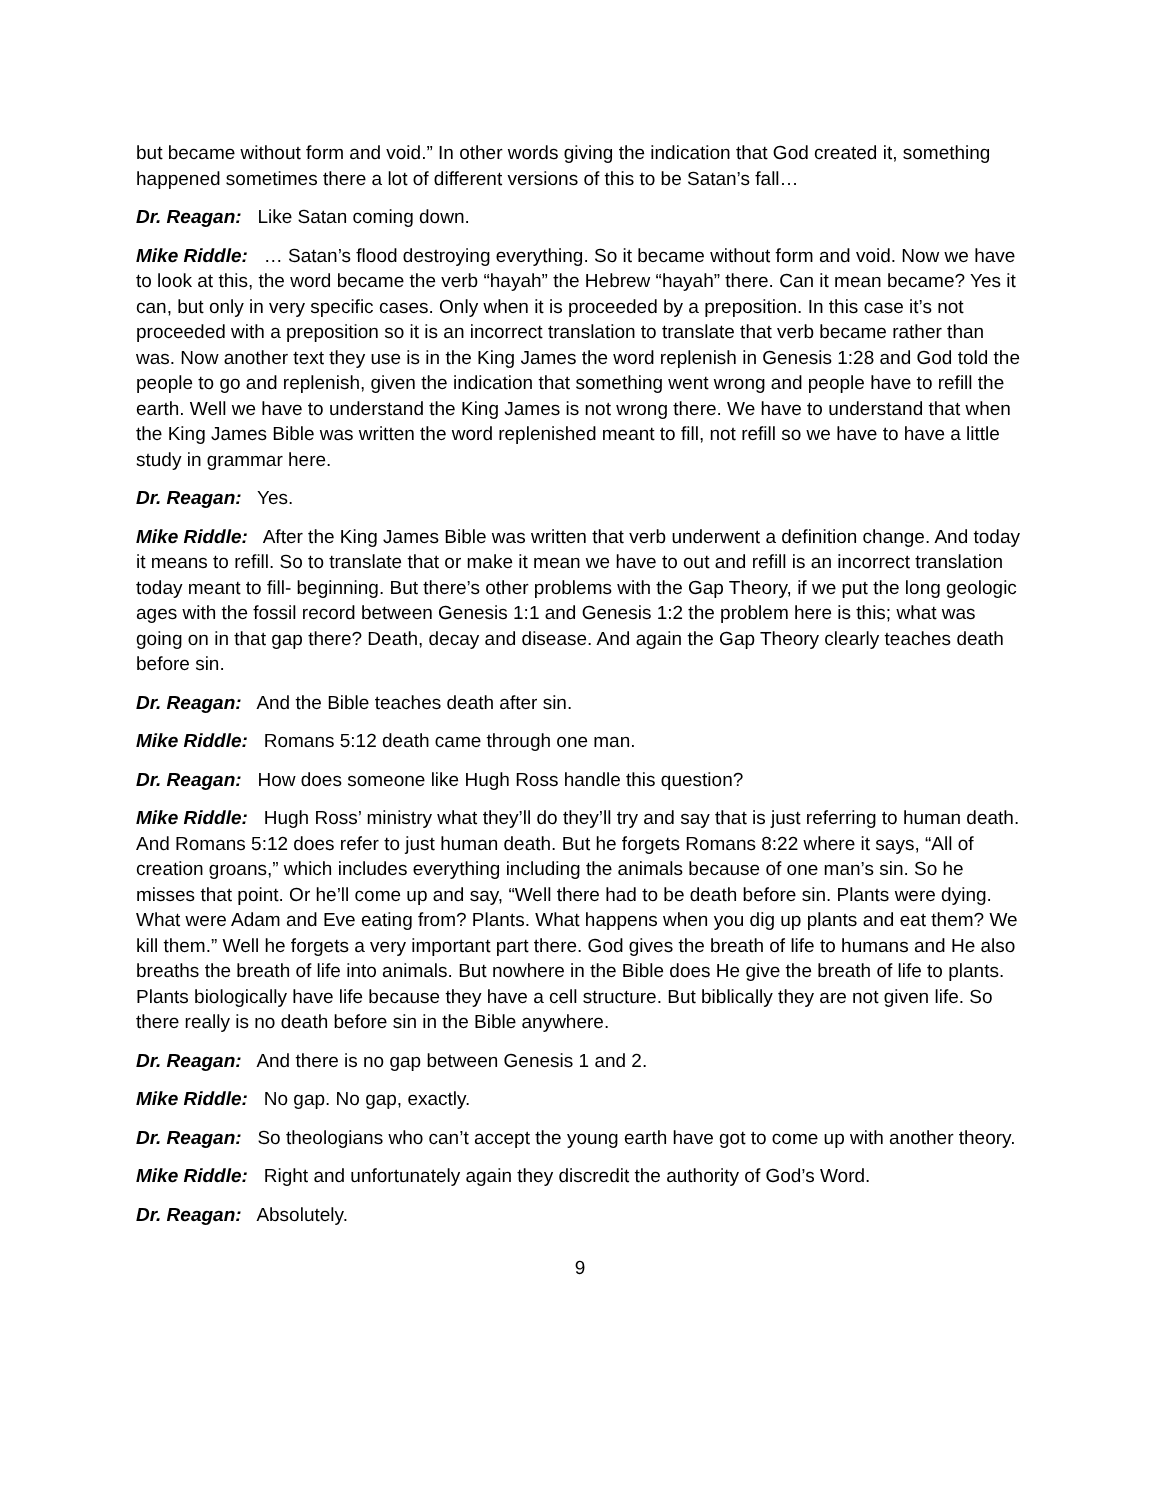but became without form and void.” In other words giving the indication that God created it, something happened sometimes there a lot of different versions of this to be Satan’s fall…
Dr. Reagan: Like Satan coming down.
Mike Riddle: … Satan’s flood destroying everything. So it became without form and void. Now we have to look at this, the word became the verb “hayah” the Hebrew “hayah” there. Can it mean became? Yes it can, but only in very specific cases. Only when it is proceeded by a preposition. In this case it’s not proceeded with a preposition so it is an incorrect translation to translate that verb became rather than was. Now another text they use is in the King James the word replenish in Genesis 1:28 and God told the people to go and replenish, given the indication that something went wrong and people have to refill the earth. Well we have to understand the King James is not wrong there. We have to understand that when the King James Bible was written the word replenished meant to fill, not refill so we have to have a little study in grammar here.
Dr. Reagan: Yes.
Mike Riddle: After the King James Bible was written that verb underwent a definition change. And today it means to refill. So to translate that or make it mean we have to out and refill is an incorrect translation today meant to fill- beginning. But there’s other problems with the Gap Theory, if we put the long geologic ages with the fossil record between Genesis 1:1 and Genesis 1:2 the problem here is this; what was going on in that gap there? Death, decay and disease. And again the Gap Theory clearly teaches death before sin.
Dr. Reagan: And the Bible teaches death after sin.
Mike Riddle: Romans 5:12 death came through one man.
Dr. Reagan: How does someone like Hugh Ross handle this question?
Mike Riddle: Hugh Ross’ ministry what they’ll do they’ll try and say that is just referring to human death. And Romans 5:12 does refer to just human death. But he forgets Romans 8:22 where it says, “All of creation groans,” which includes everything including the animals because of one man’s sin. So he misses that point. Or he’ll come up and say, “Well there had to be death before sin. Plants were dying. What were Adam and Eve eating from? Plants. What happens when you dig up plants and eat them? We kill them.” Well he forgets a very important part there. God gives the breath of life to humans and He also breaths the breath of life into animals. But nowhere in the Bible does He give the breath of life to plants. Plants biologically have life because they have a cell structure. But biblically they are not given life. So there really is no death before sin in the Bible anywhere.
Dr. Reagan: And there is no gap between Genesis 1 and 2.
Mike Riddle: No gap. No gap, exactly.
Dr. Reagan: So theologians who can’t accept the young earth have got to come up with another theory.
Mike Riddle: Right and unfortunately again they discredit the authority of God’s Word.
Dr. Reagan: Absolutely.
9